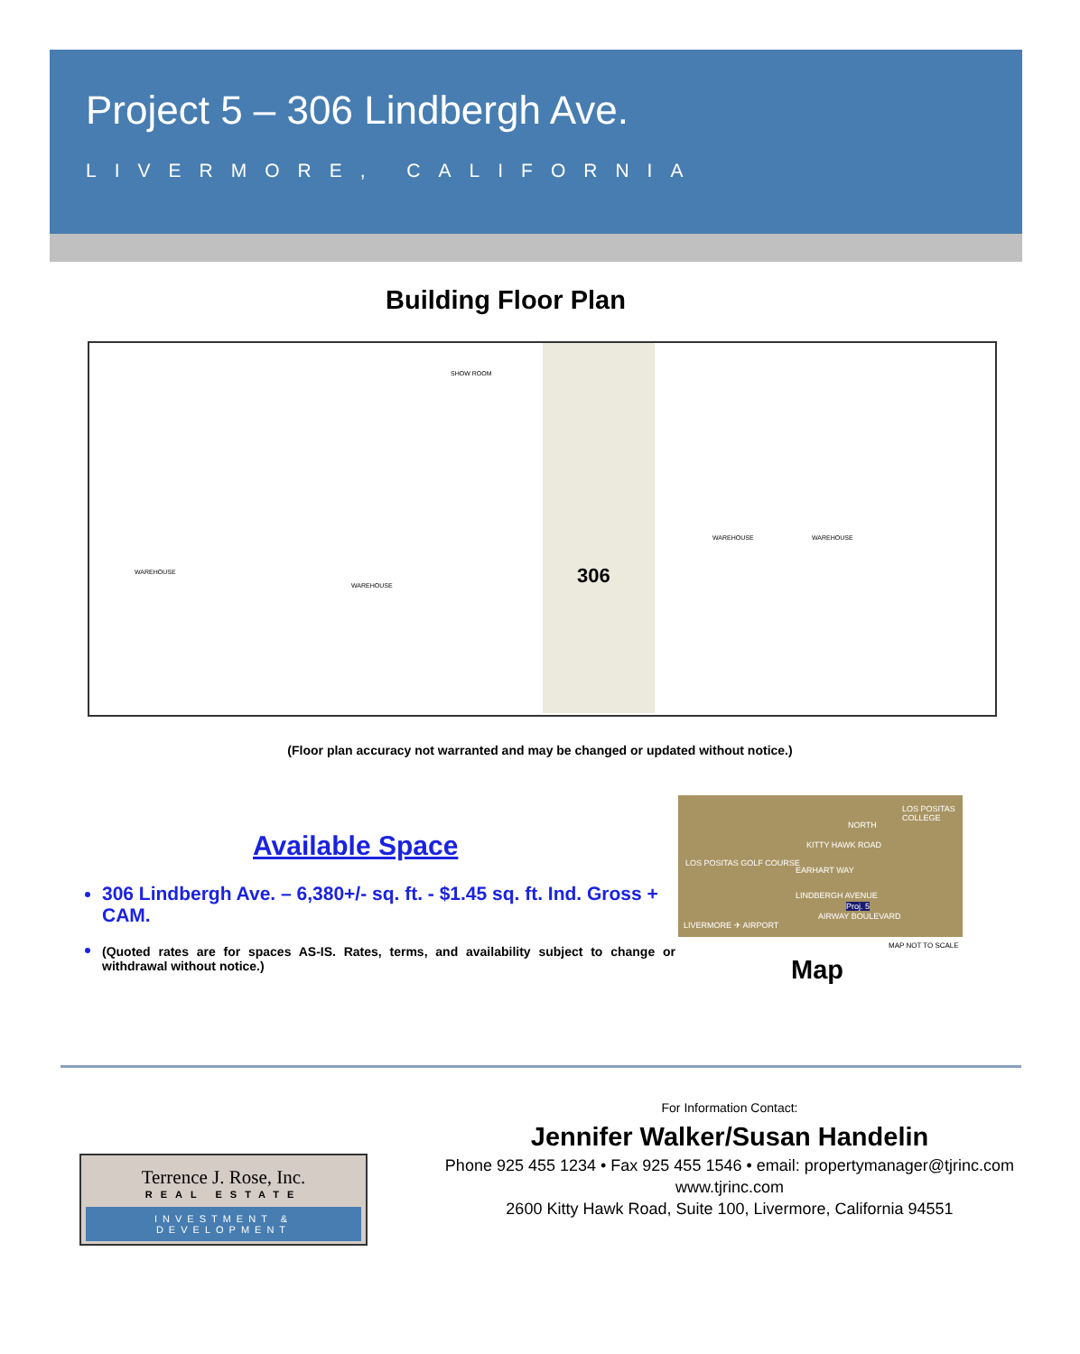Project 5 – 306 Lindbergh Ave.
LIVERMORE, CALIFORNIA
Building Floor Plan
306
WAREHOUSE
WAREHOUSE
WAREHOUSE WAREHOUSE
SHOW ROOM
(Floor plan accuracy not warranted and may be changed or updated without notice.)
Available Space
306 Lindbergh Ave. – 6,380+/- sq. ft. - $1.45 sq. ft. Ind. Gross + CAM.
(Quoted rates are for spaces AS-IS. Rates, terms, and availability subject to change or withdrawal without notice.)
LOS POSITAS COLLEGE
NORTH
KITTY HAWK ROAD
LOS POSITAS GOLF COURSE
EARHART WAY
LINDBERGH AVENUE
Proj. 5
AIRWAY BOULEVARD
LIVERMORE ✈ AIRPORT
MAP NOT TO SCALE
Map
For Information Contact:
Jennifer Walker/Susan Handelin
Phone 925 455 1234 • Fax 925 455 1546 • email: propertymanager@tjrinc.com
www.tjrinc.com
2600 Kitty Hawk Road, Suite 100, Livermore, California 94551
Terrence J. Rose, Inc.
REAL ESTATE
INVESTMENT & DEVELOPMENT